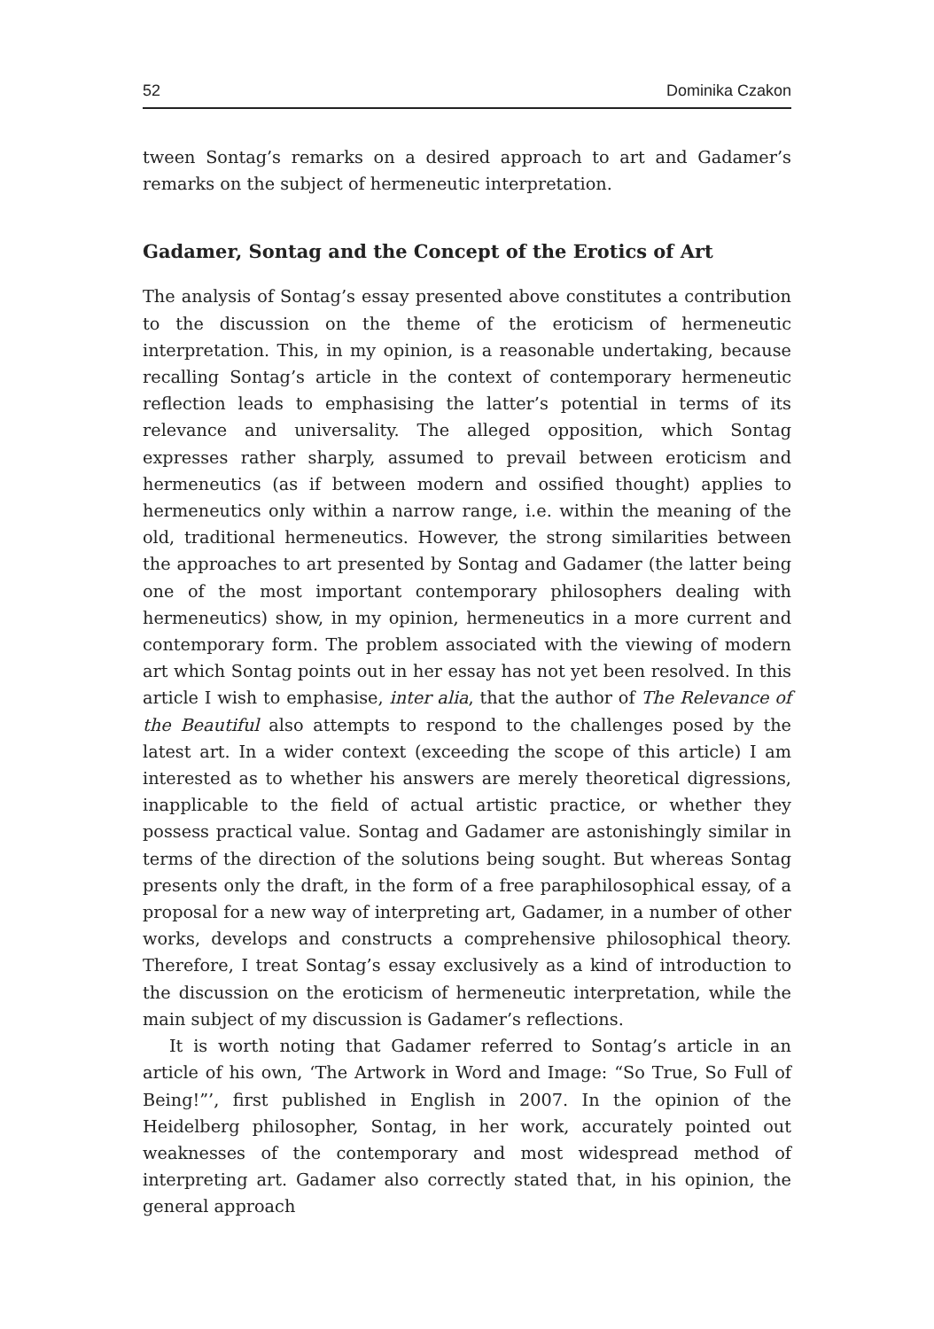52 Dominika Czakon
tween Sontag’s remarks on a desired approach to art and Gadamer’s remarks on the subject of hermeneutic interpretation.
Gadamer, Sontag and the Concept of the Erotics of Art
The analysis of Sontag’s essay presented above constitutes a contribution to the discussion on the theme of the eroticism of hermeneutic interpretation. This, in my opinion, is a reasonable undertaking, because recalling Sontag’s article in the context of contemporary hermeneutic reflection leads to emphasising the latter’s potential in terms of its relevance and universality. The alleged opposition, which Sontag expresses rather sharply, assumed to prevail between eroticism and hermeneutics (as if between modern and ossified thought) applies to hermeneutics only within a narrow range, i.e. within the meaning of the old, traditional hermeneutics. However, the strong similarities between the approaches to art presented by Sontag and Gadamer (the latter being one of the most important contemporary philosophers dealing with hermeneutics) show, in my opinion, hermeneutics in a more current and contemporary form. The problem associated with the viewing of modern art which Sontag points out in her essay has not yet been resolved. In this article I wish to emphasise, inter alia, that the author of The Relevance of the Beautiful also attempts to respond to the challenges posed by the latest art. In a wider context (exceeding the scope of this article) I am interested as to whether his answers are merely theoretical digressions, inapplicable to the field of actual artistic practice, or whether they possess practical value. Sontag and Gadamer are astonishingly similar in terms of the direction of the solutions being sought. But whereas Sontag presents only the draft, in the form of a free paraphilosophical essay, of a proposal for a new way of interpreting art, Gadamer, in a number of other works, develops and constructs a comprehensive philosophical theory. Therefore, I treat Sontag’s essay exclusively as a kind of introduction to the discussion on the eroticism of hermeneutic interpretation, while the main subject of my discussion is Gadamer’s reflections.
It is worth noting that Gadamer referred to Sontag’s article in an article of his own, ‘The Artwork in Word and Image: “So True, So Full of Being!”’, first published in English in 2007. In the opinion of the Heidelberg philosopher, Sontag, in her work, accurately pointed out weaknesses of the contemporary and most widespread method of interpreting art. Gadamer also correctly stated that, in his opinion, the general approach